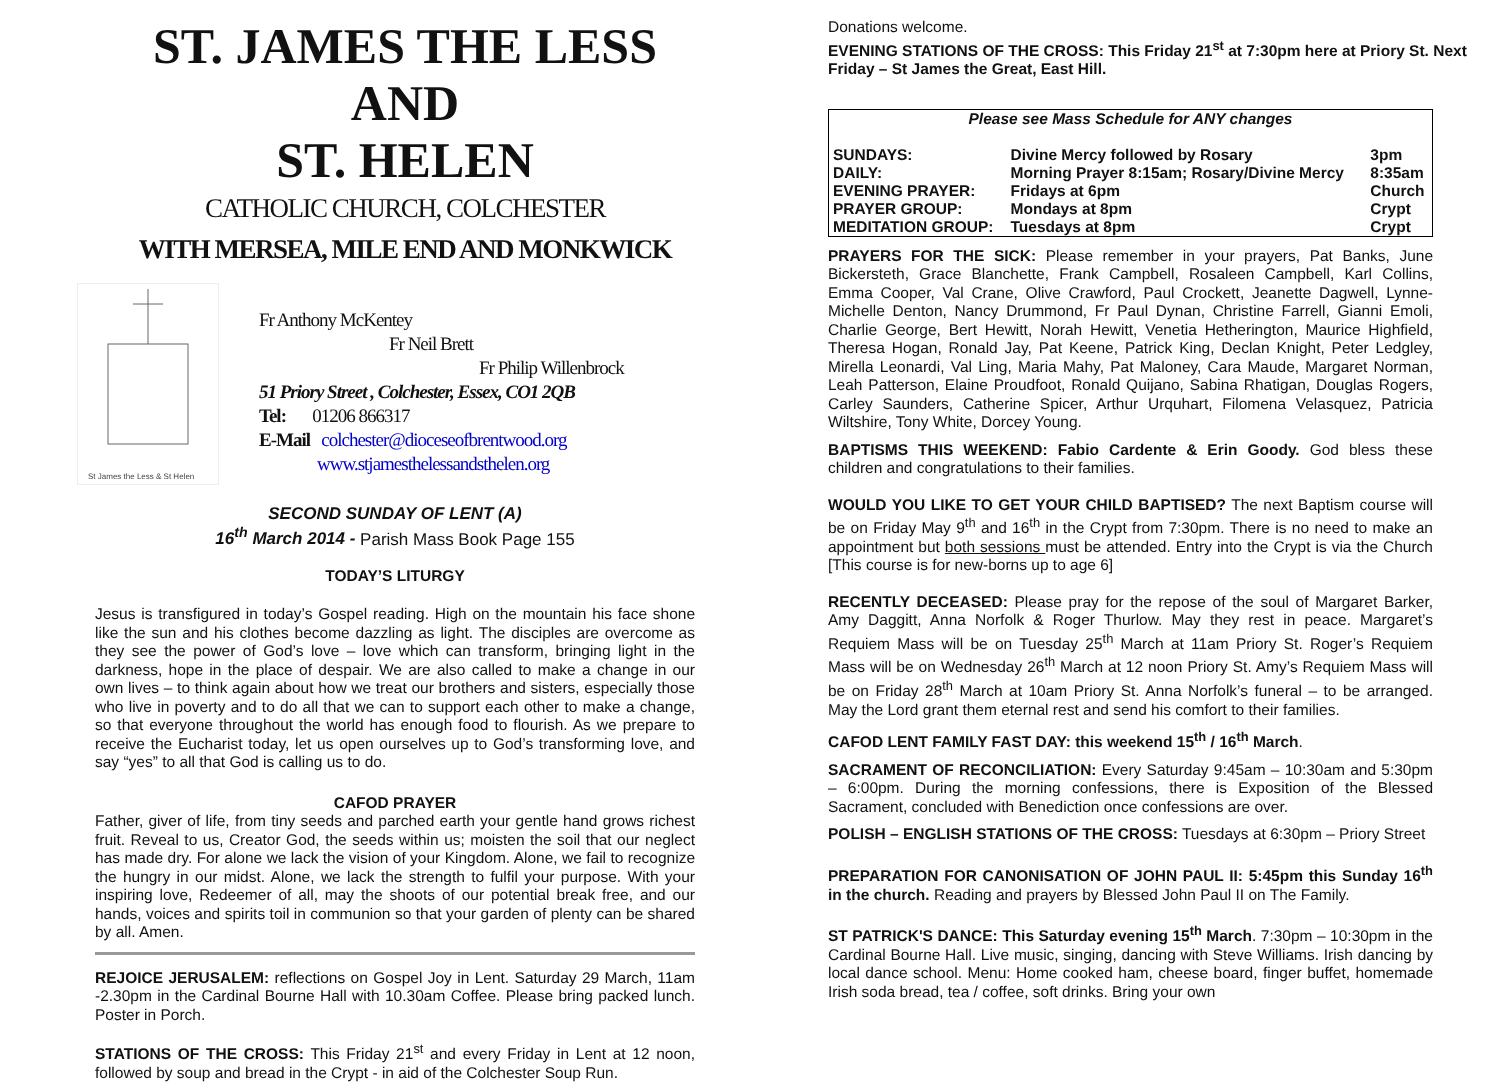ST. JAMES THE LESS AND
ST. HELEN
CATHOLIC CHURCH, COLCHESTER
WITH MERSEA, MILE END AND MONKWICK
St James the Less & St Helen
Fr Anthony McKentey
Fr Neil Brett
Fr Philip Willenbrock
51 Priory Street , Colchester, Essex, CO1 2QB
Tel: 01206 866317
E-Mail colchester@dioceseofbrentwood.org
www.stjamesthelessandsthelen.org
SECOND SUNDAY OF LENT (A)
16<sup>th</sup> March 2014 - Parish Mass Book Page 155
TODAY’S LITURGY
Jesus is transfigured in today’s Gospel reading. High on the mountain his face shone like the sun and his clothes become dazzling as light. The disciples are overcome as they see the power of God’s love – love which can transform, bringing light in the darkness, hope in the place of despair. We are also called to make a change in our own lives – to think again about how we treat our brothers and sisters, especially those who live in poverty and to do all that we can to support each other to make a change, so that everyone throughout the world has enough food to flourish. As we prepare to receive the Eucharist today, let us open ourselves up to God’s transforming love, and say “yes” to all that God is calling us to do.
CAFOD PRAYER
Father, giver of life, from tiny seeds and parched earth your gentle hand grows richest fruit. Reveal to us, Creator God, the seeds within us; moisten the soil that our neglect has made dry. For alone we lack the vision of your Kingdom. Alone, we fail to recognize the hungry in our midst. Alone, we lack the strength to fulfil your purpose. With your inspiring love, Redeemer of all, may the shoots of our potential break free, and our hands, voices and spirits toil in communion so that your garden of plenty can be shared by all. Amen.
REJOICE JERUSALEM: reflections on Gospel Joy in Lent. Saturday 29 March, 11am -2.30pm in the Cardinal Bourne Hall with 10.30am Coffee. Please bring packed lunch. Poster in Porch.
STATIONS OF THE CROSS: This Friday 21<sup>st</sup> and every Friday in Lent at 12 noon, followed by soup and bread in the Crypt - in aid of the Colchester Soup Run.
Donations welcome.
EVENING STATIONS OF THE CROSS: This Friday 21<sup>st</sup> at 7:30pm here at Priory St. Next Friday – St James the Great, East Hill.
| Please see Mass Schedule for ANY changes | | |
| SUNDAYS: | Divine Mercy followed by Rosary | 3pm |
| DAILY: | Morning Prayer 8:15am; Rosary/Divine Mercy | 8:35am |
| EVENING PRAYER: | Fridays at 6pm | Church |
| PRAYER GROUP: | Mondays at 8pm | Crypt |
| MEDITATION GROUP: | Tuesdays at 8pm | Crypt |
PRAYERS FOR THE SICK: Please remember in your prayers, Pat Banks, June Bickersteth, Grace Blanchette, Frank Campbell, Rosaleen Campbell, Karl Collins, Emma Cooper, Val Crane, Olive Crawford, Paul Crockett, Jeanette Dagwell, Lynne-Michelle Denton, Nancy Drummond, Fr Paul Dynan, Christine Farrell, Gianni Emoli, Charlie George, Bert Hewitt, Norah Hewitt, Venetia Hetherington, Maurice Highfield, Theresa Hogan, Ronald Jay, Pat Keene, Patrick King, Declan Knight, Peter Ledgley, Mirella Leonardi, Val Ling, Maria Mahy, Pat Maloney, Cara Maude, Margaret Norman, Leah Patterson, Elaine Proudfoot, Ronald Quijano, Sabina Rhatigan, Douglas Rogers, Carley Saunders, Catherine Spicer, Arthur Urquhart, Filomena Velasquez, Patricia Wiltshire, Tony White, Dorcey Young.
BAPTISMS THIS WEEKEND: Fabio Cardente & Erin Goody. God bless these children and congratulations to their families.
WOULD YOU LIKE TO GET YOUR CHILD BAPTISED? The next Baptism course will be on Friday May 9<sup>th</sup> and 16<sup>th</sup> in the Crypt from 7:30pm. There is no need to make an appointment but both sessions must be attended. Entry into the Crypt is via the Church [This course is for new-borns up to age 6]
RECENTLY DECEASED: Please pray for the repose of the soul of Margaret Barker, Amy Daggitt, Anna Norfolk & Roger Thurlow. May they rest in peace. Margaret’s Requiem Mass will be on Tuesday 25<sup>th</sup> March at 11am Priory St. Roger’s Requiem Mass will be on Wednesday 26<sup>th</sup> March at 12 noon Priory St. Amy’s Requiem Mass will be on Friday 28<sup>th</sup> March at 10am Priory St. Anna Norfolk’s funeral – to be arranged. May the Lord grant them eternal rest and send his comfort to their families.
CAFOD LENT FAMILY FAST DAY: this weekend 15<sup>th</sup> / 16<sup>th</sup> March.
SACRAMENT OF RECONCILIATION: Every Saturday 9:45am – 10:30am and 5:30pm – 6:00pm. During the morning confessions, there is Exposition of the Blessed Sacrament, concluded with Benediction once confessions are over.
POLISH – ENGLISH STATIONS OF THE CROSS: Tuesdays at 6:30pm – Priory Street
PREPARATION FOR CANONISATION OF JOHN PAUL II: 5:45pm this Sunday 16<sup>th</sup> in the church. Reading and prayers by Blessed John Paul II on The Family.
ST PATRICK'S DANCE: This Saturday evening 15<sup>th</sup> March. 7:30pm – 10:30pm in the Cardinal Bourne Hall. Live music, singing, dancing with Steve Williams. Irish dancing by local dance school. Menu: Home cooked ham, cheese board, finger buffet, homemade Irish soda bread, tea / coffee, soft drinks. Bring your own